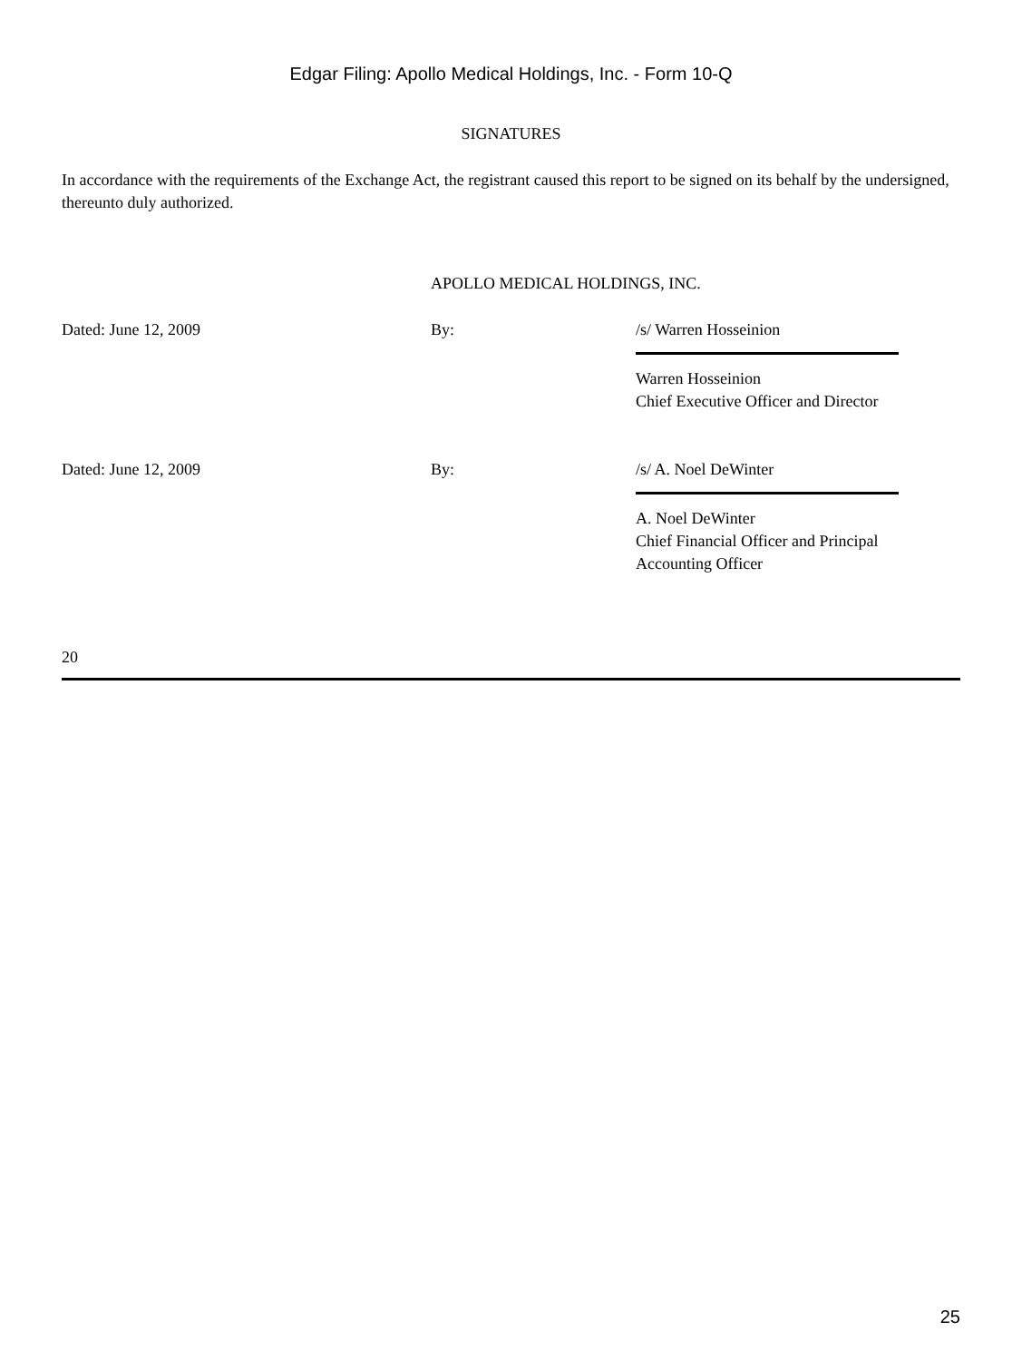Edgar Filing: Apollo Medical Holdings, Inc. - Form 10-Q
SIGNATURES
In accordance with the requirements of the Exchange Act, the registrant caused this report to be signed on its behalf by the undersigned, thereunto duly authorized.
APOLLO MEDICAL HOLDINGS, INC.
Dated: June 12, 2009 By: /s/ Warren Hosseinion
Warren Hosseinion
Chief Executive Officer and Director
Dated: June 12, 2009 By: /s/ A. Noel DeWinter
A. Noel DeWinter
Chief Financial Officer and Principal Accounting Officer
20
25